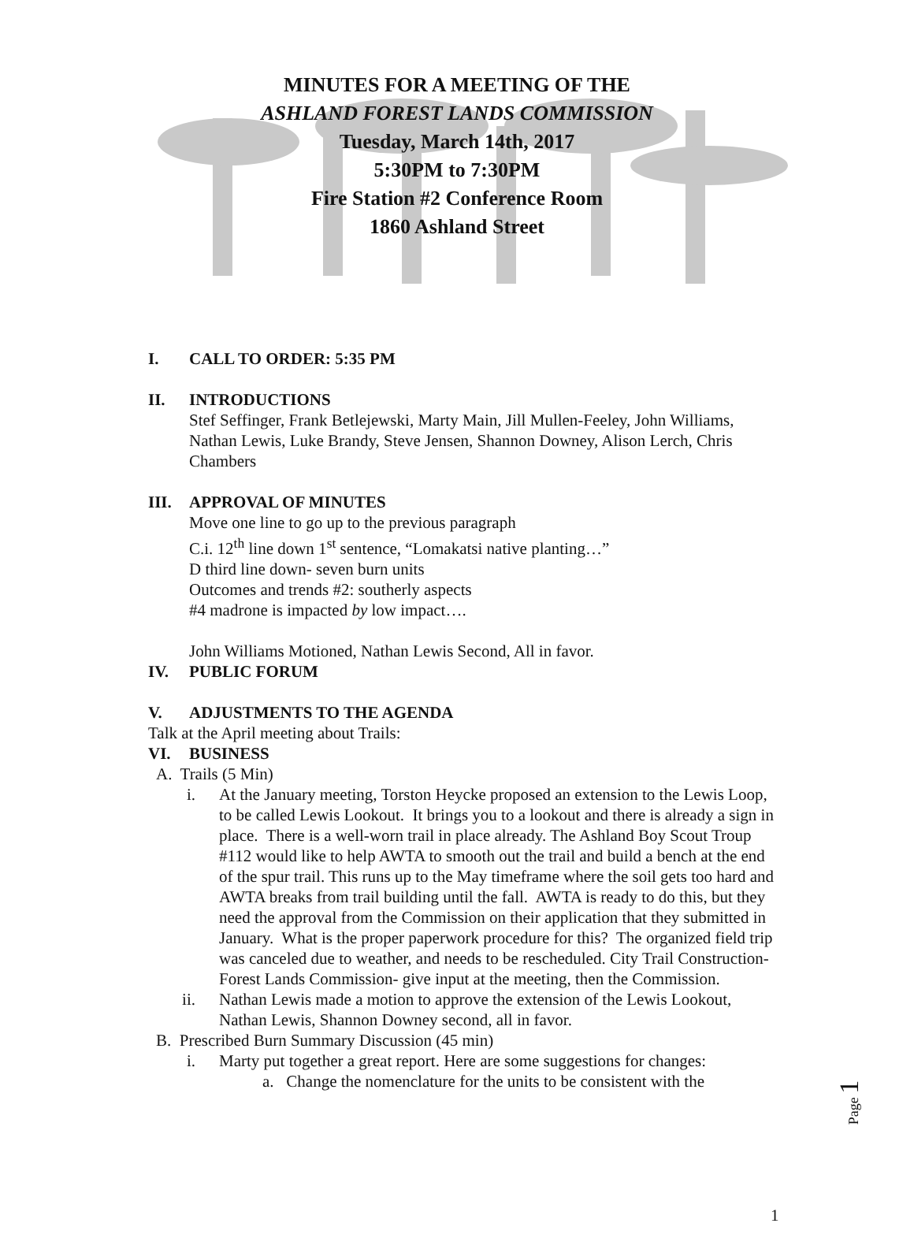MINUTES FOR A MEETING OF THE
ASHLAND FOREST LANDS COMMISSION
Tuesday, March 14th, 2017
5:30PM to 7:30PM
Fire Station #2 Conference Room
1860 Ashland Street
I. CALL TO ORDER: 5:35 PM
II. INTRODUCTIONS
Stef Seffinger, Frank Betlejewski, Marty Main, Jill Mullen-Feeley, John Williams, Nathan Lewis, Luke Brandy, Steve Jensen, Shannon Downey, Alison Lerch, Chris Chambers
III. APPROVAL OF MINUTES
Move one line to go up to the previous paragraph
C.i. 12<sup>th</sup> line down 1<sup>st</sup> sentence, “Lomakatsi native planting…”
D third line down- seven burn units
Outcomes and trends #2: southerly aspects
#4 madrone is impacted by low impact….
John Williams Motioned, Nathan Lewis Second, All in favor.
IV. PUBLIC FORUM
V. ADJUSTMENTS TO THE AGENDA
Talk at the April meeting about Trails:
VI. BUSINESS
A. Trails (5 Min)
i. At the January meeting, Torston Heycke proposed an extension to the Lewis Loop, to be called Lewis Lookout. It brings you to a lookout and there is already a sign in place. There is a well-worn trail in place already. The Ashland Boy Scout Troup #112 would like to help AWTA to smooth out the trail and build a bench at the end of the spur trail. This runs up to the May timeframe where the soil gets too hard and AWTA breaks from trail building until the fall. AWTA is ready to do this, but they need the approval from the Commission on their application that they submitted in January. What is the proper paperwork procedure for this? The organized field trip was canceled due to weather, and needs to be rescheduled. City Trail Construction- Forest Lands Commission- give input at the meeting, then the Commission.
ii. Nathan Lewis made a motion to approve the extension of the Lewis Lookout, Nathan Lewis, Shannon Downey second, all in favor.
B. Prescribed Burn Summary Discussion (45 min)
i. Marty put together a great report. Here are some suggestions for changes:
a. Change the nomenclature for the units to be consistent with the
Page 1
1